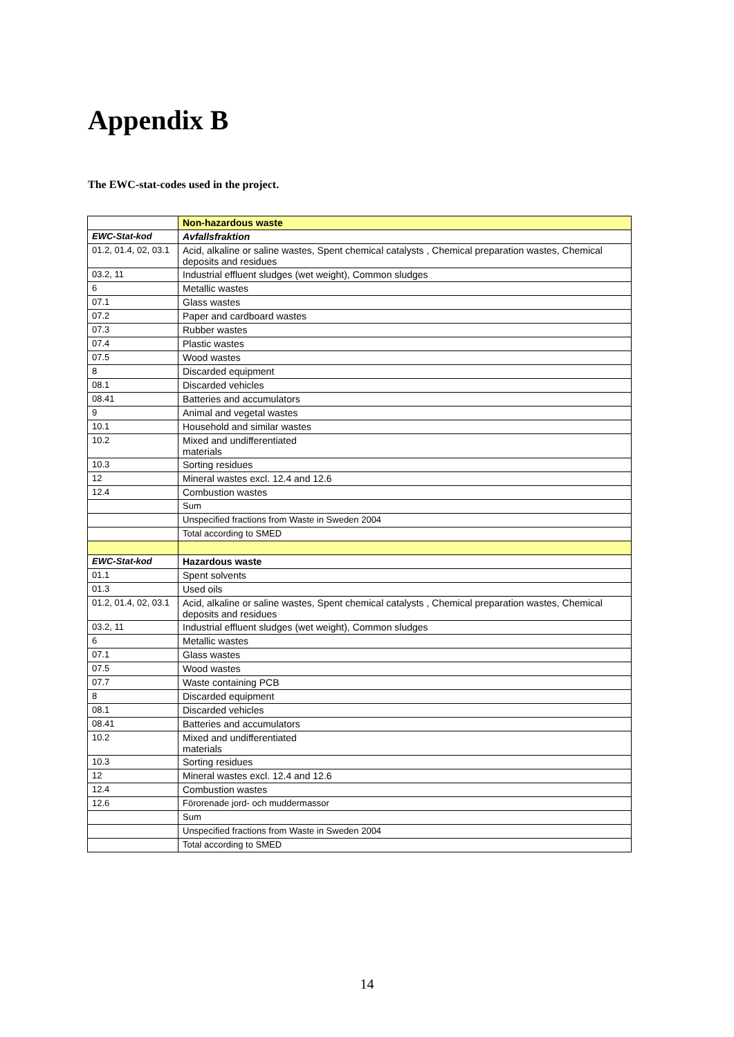Appendix B
The EWC-stat-codes used in the project.
| | Non-hazardous waste |
| EWC-Stat-kod | Avfallsfraktion |
| 01.2, 01.4, 02, 03.1 | Acid, alkaline or saline wastes, Spent chemical catalysts , Chemical preparation wastes, Chemical deposits and residues |
| 03.2, 11 | Industrial effluent sludges (wet weight), Common sludges |
| 6 | Metallic wastes |
| 07.1 | Glass wastes |
| 07.2 | Paper and cardboard wastes |
| 07.3 | Rubber wastes |
| 07.4 | Plastic wastes |
| 07.5 | Wood wastes |
| 8 | Discarded equipment |
| 08.1 | Discarded vehicles |
| 08.41 | Batteries and accumulators |
| 9 | Animal and vegetal wastes |
| 10.1 | Household and similar wastes |
| 10.2 | Mixed and undifferentiated materials |
| 10.3 | Sorting residues |
| 12 | Mineral wastes excl. 12.4 and 12.6 |
| 12.4 | Combustion wastes |
| | Sum |
| | Unspecified fractions from Waste in Sweden 2004 |
| | Total according to SMED |
| EWC-Stat-kod | Hazardous waste |
| 01.1 | Spent solvents |
| 01.3 | Used oils |
| 01.2, 01.4, 02, 03.1 | Acid, alkaline or saline wastes, Spent chemical catalysts , Chemical preparation wastes, Chemical deposits and residues |
| 03.2, 11 | Industrial effluent sludges (wet weight), Common sludges |
| 6 | Metallic wastes |
| 07.1 | Glass wastes |
| 07.5 | Wood wastes |
| 07.7 | Waste containing PCB |
| 8 | Discarded equipment |
| 08.1 | Discarded vehicles |
| 08.41 | Batteries and accumulators |
| 10.2 | Mixed and undifferentiated materials |
| 10.3 | Sorting residues |
| 12 | Mineral wastes excl. 12.4 and 12.6 |
| 12.4 | Combustion wastes |
| 12.6 | Förorenade jord- och muddermassor |
| | Sum |
| | Unspecified fractions from Waste in Sweden 2004 |
| | Total according to SMED |
14